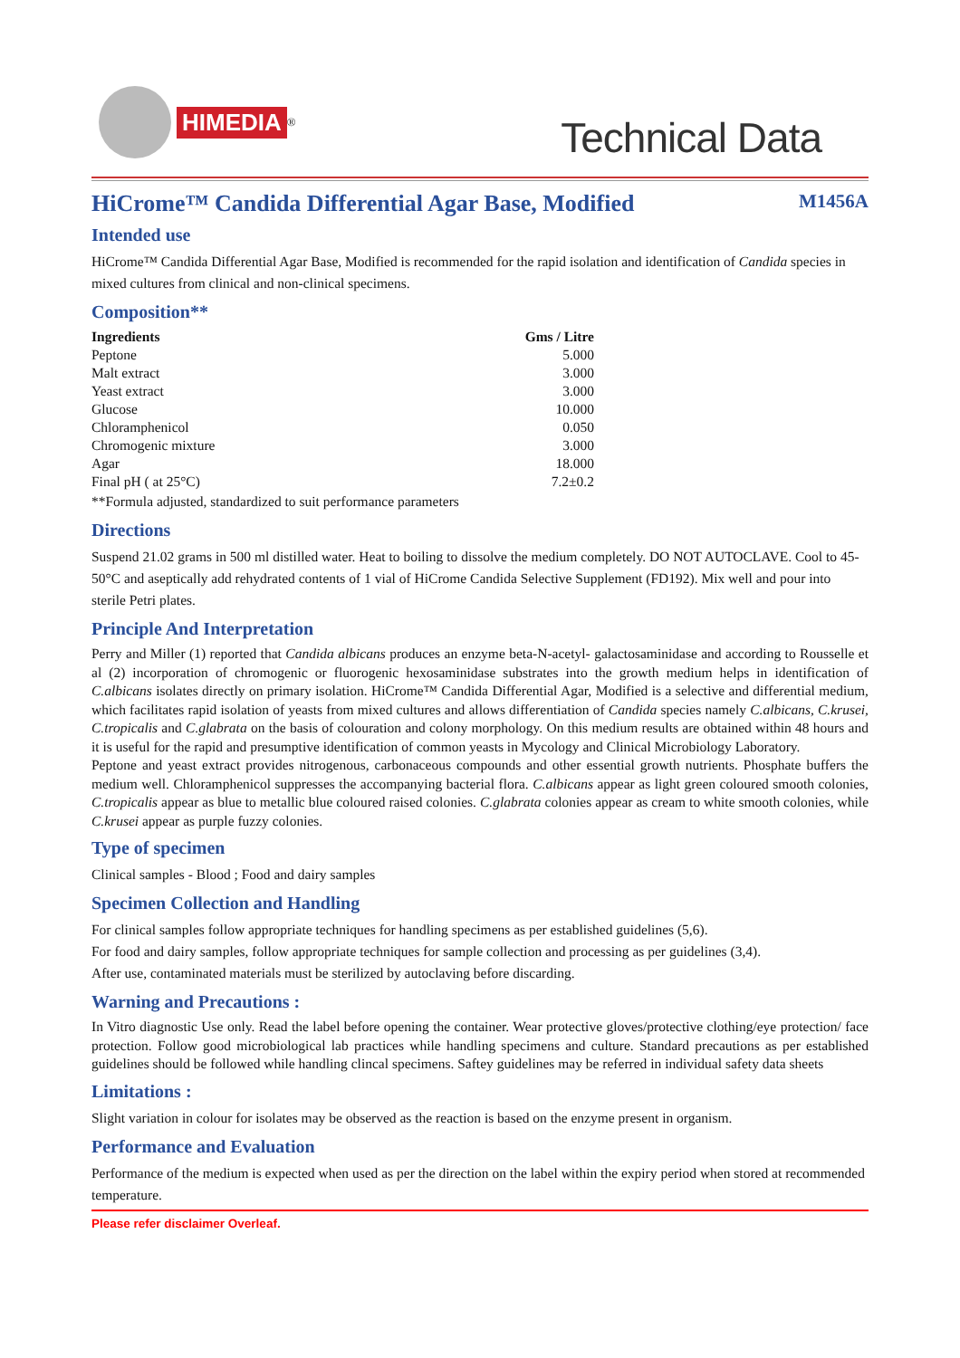HIMEDIA
<sup>®</sup>
Technical Data
HiCrome™ Candida Differential Agar Base, Modified M1456A
Intended use
HiCrome™ Candida Differential Agar Base, Modified is recommended for the rapid isolation and identification of Candida species in mixed cultures from clinical and non-clinical specimens.
Composition**
| Ingredients | Gms / Litre |
| --- | --- |
| Peptone | 5.000 |
| Malt extract | 3.000 |
| Yeast extract | 3.000 |
| Glucose | 10.000 |
| Chloramphenicol | 0.050 |
| Chromogenic mixture | 3.000 |
| Agar | 18.000 |
| Final pH ( at 25°C) | 7.2±0.2 |
**Formula adjusted, standardized to suit performance parameters
Directions
Suspend 21.02 grams in 500 ml distilled water. Heat to boiling to dissolve the medium completely. DO NOT AUTOCLAVE. Cool to 45-50°C and aseptically add rehydrated contents of 1 vial of HiCrome Candida Selective Supplement (FD192). Mix well and pour into sterile Petri plates.
Principle And Interpretation
Perry and Miller (1) reported that Candida albicans produces an enzyme beta-N-acetyl- galactosaminidase and according to Rousselle et al (2) incorporation of chromogenic or fluorogenic hexosaminidase substrates into the growth medium helps in identification of C.albicans isolates directly on primary isolation. HiCrome™ Candida Differential Agar, Modified is a selective and differential medium, which facilitates rapid isolation of yeasts from mixed cultures and allows differentiation of Candida species namely C.albicans, C.krusei, C.tropicalis and C.glabrata on the basis of colouration and colony morphology. On this medium results are obtained within 48 hours and it is useful for the rapid and presumptive identification of common yeasts in Mycology and Clinical Microbiology Laboratory.
Peptone and yeast extract provides nitrogenous, carbonaceous compounds and other essential growth nutrients. Phosphate buffers the medium well. Chloramphenicol suppresses the accompanying bacterial flora. C.albicans appear as light green coloured smooth colonies, C.tropicalis appear as blue to metallic blue coloured raised colonies. C.glabrata colonies appear as cream to white smooth colonies, while C.krusei appear as purple fuzzy colonies.
Type of specimen
Clinical samples - Blood ; Food and dairy samples
Specimen Collection and Handling
For clinical samples follow appropriate techniques for handling specimens as per established guidelines (5,6).
For food and dairy samples, follow appropriate techniques for sample collection and processing as per guidelines (3,4).
After use, contaminated materials must be sterilized by autoclaving before discarding.
Warning and Precautions :
In Vitro diagnostic Use only. Read the label before opening the container. Wear protective gloves/protective clothing/eye protection/ face protection. Follow good microbiological lab practices while handling specimens and culture. Standard precautions as per established guidelines should be followed while handling clincal specimens. Saftey guidelines may be referred in individual safety data sheets
Limitations :
Slight variation in colour for isolates may be observed as the reaction is based on the enzyme present in organism.
Performance and Evaluation
Performance of the medium is expected when used as per the direction on the label within the expiry period when stored at recommended temperature.
Please refer disclaimer Overleaf.